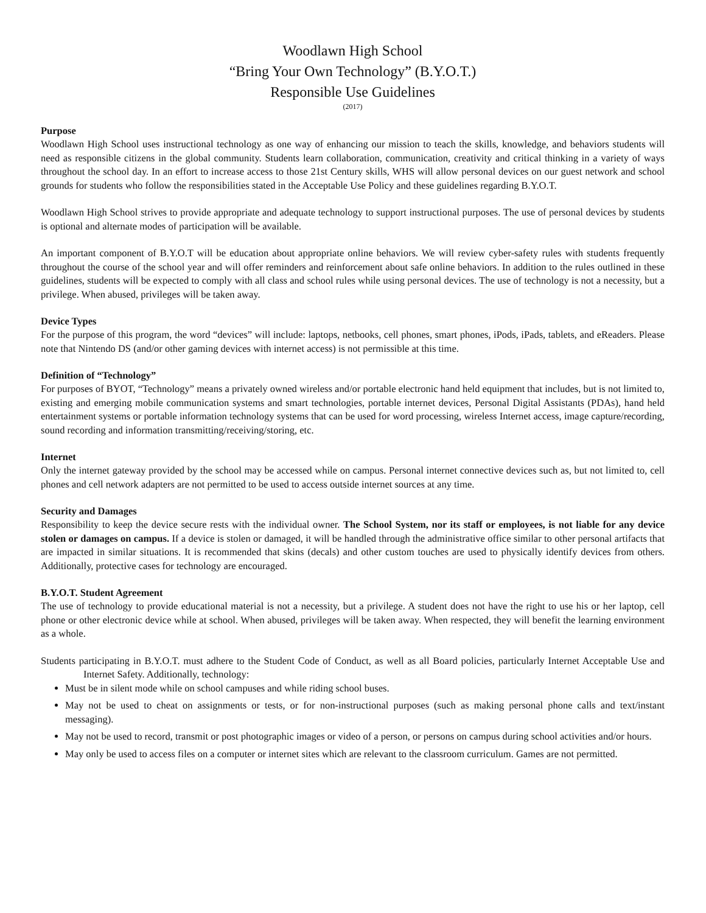Woodlawn High School
“Bring Your Own Technology” (B.Y.O.T.)
Responsible Use Guidelines
(2017)
Purpose
Woodlawn High School uses instructional technology as one way of enhancing our mission to teach the skills, knowledge, and behaviors students will need as responsible citizens in the global community. Students learn collaboration, communication, creativity and critical thinking in a variety of ways throughout the school day. In an effort to increase access to those 21st Century skills, WHS will allow personal devices on our guest network and school grounds for students who follow the responsibilities stated in the Acceptable Use Policy and these guidelines regarding B.Y.O.T.
Woodlawn High School strives to provide appropriate and adequate technology to support instructional purposes. The use of personal devices by students is optional and alternate modes of participation will be available.
An important component of B.Y.O.T will be education about appropriate online behaviors. We will review cyber-safety rules with students frequently throughout the course of the school year and will offer reminders and reinforcement about safe online behaviors. In addition to the rules outlined in these guidelines, students will be expected to comply with all class and school rules while using personal devices. The use of technology is not a necessity, but a privilege. When abused, privileges will be taken away.
Device Types
For the purpose of this program, the word “devices” will include: laptops, netbooks, cell phones, smart phones, iPods, iPads, tablets, and eReaders. Please note that Nintendo DS (and/or other gaming devices with internet access) is not permissible at this time.
Definition of “Technology”
For purposes of BYOT, “Technology” means a privately owned wireless and/or portable electronic hand held equipment that includes, but is not limited to, existing and emerging mobile communication systems and smart technologies, portable internet devices, Personal Digital Assistants (PDAs), hand held entertainment systems or portable information technology systems that can be used for word processing, wireless Internet access, image capture/recording, sound recording and information transmitting/receiving/storing, etc.
Internet
Only the internet gateway provided by the school may be accessed while on campus. Personal internet connective devices such as, but not limited to, cell phones and cell network adapters are not permitted to be used to access outside internet sources at any time.
Security and Damages
Responsibility to keep the device secure rests with the individual owner. The School System, nor its staff or employees, is not liable for any device stolen or damages on campus. If a device is stolen or damaged, it will be handled through the administrative office similar to other personal artifacts that are impacted in similar situations. It is recommended that skins (decals) and other custom touches are used to physically identify devices from others. Additionally, protective cases for technology are encouraged.
B.Y.O.T. Student Agreement
The use of technology to provide educational material is not a necessity, but a privilege. A student does not have the right to use his or her laptop, cell phone or other electronic device while at school. When abused, privileges will be taken away. When respected, they will benefit the learning environment as a whole.
Students participating in B.Y.O.T. must adhere to the Student Code of Conduct, as well as all Board policies, particularly Internet Acceptable Use and Internet Safety. Additionally, technology:
Must be in silent mode while on school campuses and while riding school buses.
May not be used to cheat on assignments or tests, or for non-instructional purposes (such as making personal phone calls and text/instant messaging).
May not be used to record, transmit or post photographic images or video of a person, or persons on campus during school activities and/or hours.
May only be used to access files on a computer or internet sites which are relevant to the classroom curriculum. Games are not permitted.